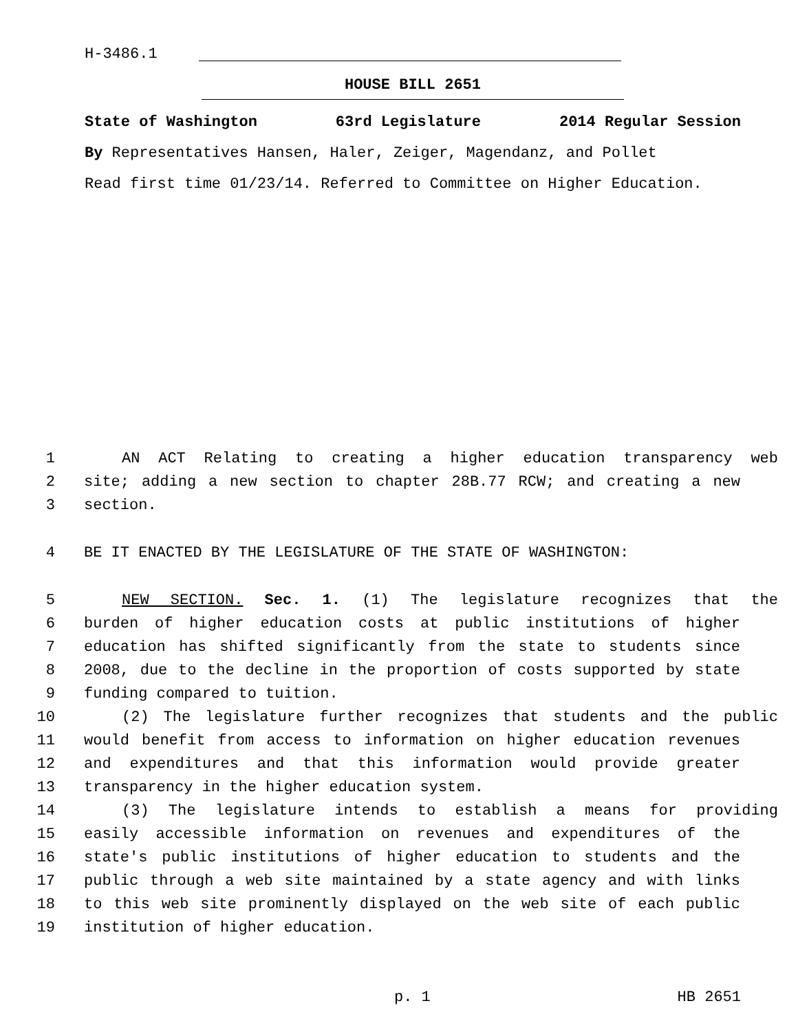H-3486.1
HOUSE BILL 2651
State of Washington 63rd Legislature 2014 Regular Session
By Representatives Hansen, Haler, Zeiger, Magendanz, and Pollet
Read first time 01/23/14. Referred to Committee on Higher Education.
1 AN ACT Relating to creating a higher education transparency web
2 site; adding a new section to chapter 28B.77 RCW; and creating a new
3 section.
4 BE IT ENACTED BY THE LEGISLATURE OF THE STATE OF WASHINGTON:
5 NEW SECTION. Sec. 1. (1) The legislature recognizes that the
6 burden of higher education costs at public institutions of higher
7 education has shifted significantly from the state to students since
8 2008, due to the decline in the proportion of costs supported by state
9 funding compared to tuition.
10 (2) The legislature further recognizes that students and the public
11 would benefit from access to information on higher education revenues
12 and expenditures and that this information would provide greater
13 transparency in the higher education system.
14 (3) The legislature intends to establish a means for providing
15 easily accessible information on revenues and expenditures of the
16 state's public institutions of higher education to students and the
17 public through a web site maintained by a state agency and with links
18 to this web site prominently displayed on the web site of each public
19 institution of higher education.
p. 1 HB 2651